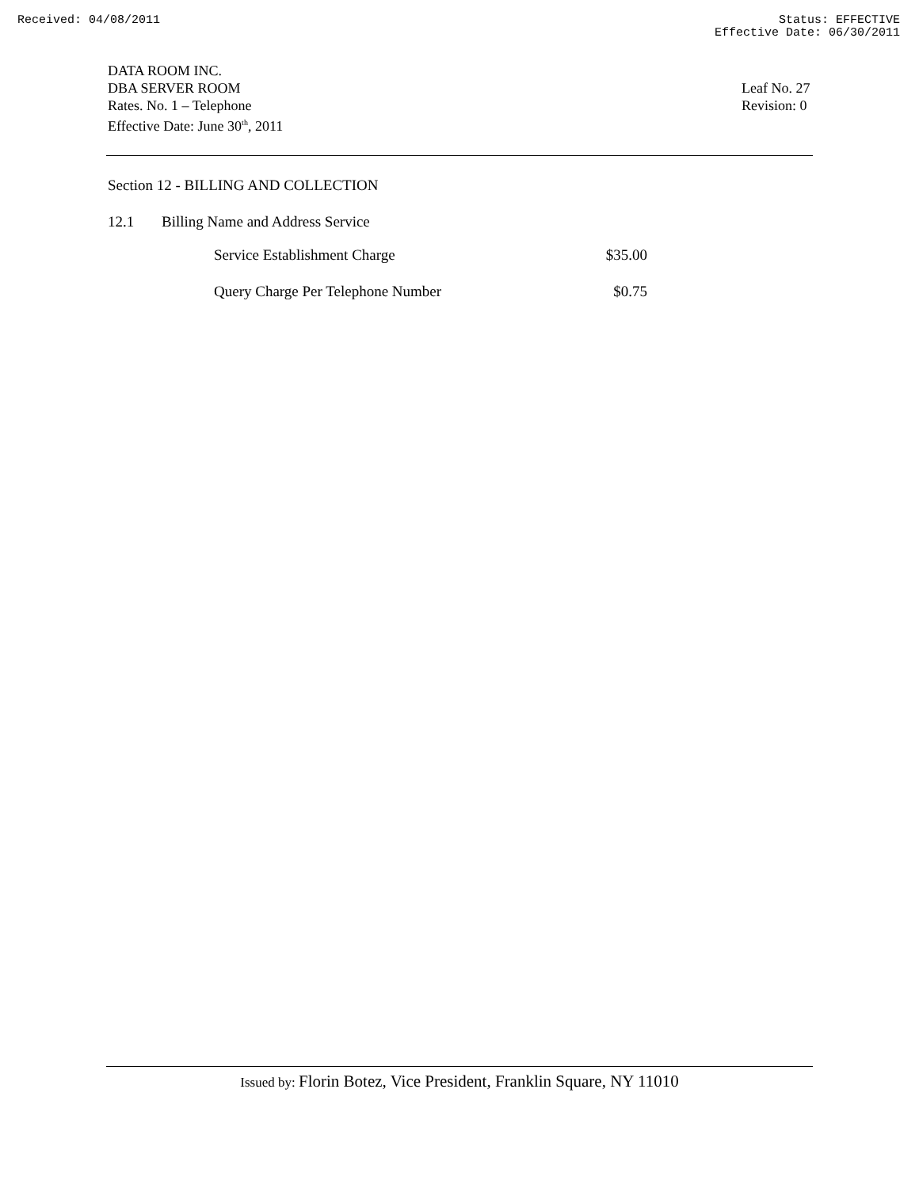Received: 04/08/2011 Status: EFFECTIVE
Effective Date: 06/30/2011
DATA ROOM INC.
DBA SERVER ROOM
Rates. No. 1 – Telephone
Effective Date: June 30<sup>th</sup>, 2011
Leaf No. 27
Revision: 0
Section 12 - BILLING AND COLLECTION
12.1 Billing Name and Address Service
| Service Establishment Charge | $35.00 |
| Query Charge Per Telephone Number | $0.75 |
Issued by: Florin Botez, Vice President, Franklin Square, NY 11010